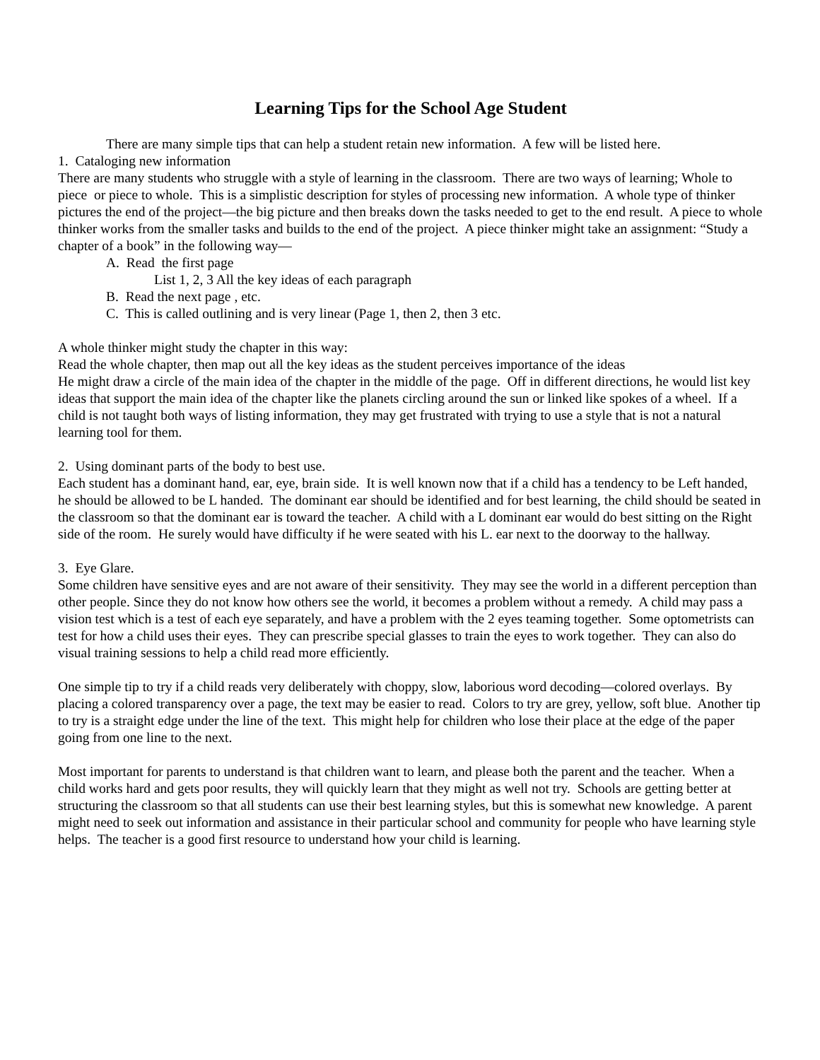Learning Tips for the School Age Student
There are many simple tips that can help a student retain new information. A few will be listed here.
1. Cataloging new information
There are many students who struggle with a style of learning in the classroom. There are two ways of learning; Whole to piece or piece to whole. This is a simplistic description for styles of processing new information. A whole type of thinker pictures the end of the project—the big picture and then breaks down the tasks needed to get to the end result. A piece to whole thinker works from the smaller tasks and builds to the end of the project. A piece thinker might take an assignment: “Study a chapter of a book” in the following way—
A. Read the first page
List 1, 2, 3 All the key ideas of each paragraph
B. Read the next page , etc.
C. This is called outlining and is very linear (Page 1, then 2, then 3 etc.
A whole thinker might study the chapter in this way:
Read the whole chapter, then map out all the key ideas as the student perceives importance of the ideas
He might draw a circle of the main idea of the chapter in the middle of the page. Off in different directions, he would list key ideas that support the main idea of the chapter like the planets circling around the sun or linked like spokes of a wheel. If a child is not taught both ways of listing information, they may get frustrated with trying to use a style that is not a natural learning tool for them.
2. Using dominant parts of the body to best use.
Each student has a dominant hand, ear, eye, brain side. It is well known now that if a child has a tendency to be Left handed, he should be allowed to be L handed. The dominant ear should be identified and for best learning, the child should be seated in the classroom so that the dominant ear is toward the teacher. A child with a L dominant ear would do best sitting on the Right side of the room. He surely would have difficulty if he were seated with his L. ear next to the doorway to the hallway.
3. Eye Glare.
Some children have sensitive eyes and are not aware of their sensitivity. They may see the world in a different perception than other people. Since they do not know how others see the world, it becomes a problem without a remedy. A child may pass a vision test which is a test of each eye separately, and have a problem with the 2 eyes teaming together. Some optometrists can test for how a child uses their eyes. They can prescribe special glasses to train the eyes to work together. They can also do visual training sessions to help a child read more efficiently.
One simple tip to try if a child reads very deliberately with choppy, slow, laborious word decoding—colored overlays. By placing a colored transparency over a page, the text may be easier to read. Colors to try are grey, yellow, soft blue. Another tip to try is a straight edge under the line of the text. This might help for children who lose their place at the edge of the paper going from one line to the next.
Most important for parents to understand is that children want to learn, and please both the parent and the teacher. When a child works hard and gets poor results, they will quickly learn that they might as well not try. Schools are getting better at structuring the classroom so that all students can use their best learning styles, but this is somewhat new knowledge. A parent might need to seek out information and assistance in their particular school and community for people who have learning style helps. The teacher is a good first resource to understand how your child is learning.